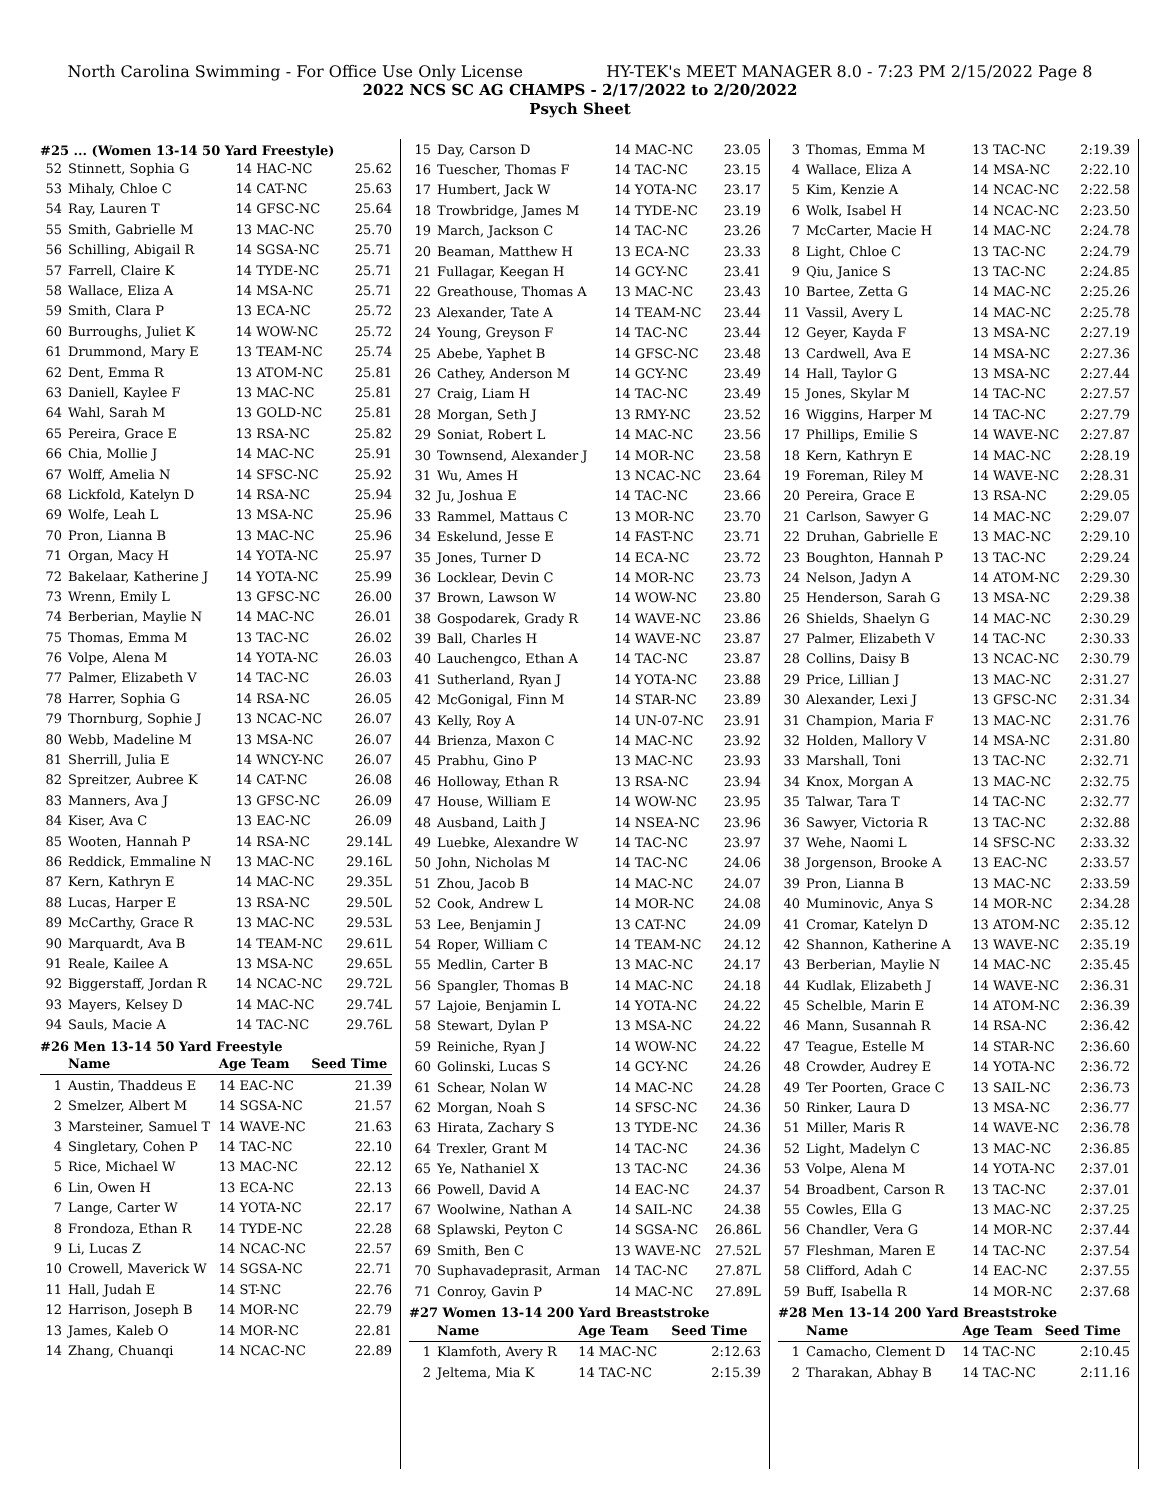North Carolina Swimming - For Office Use Only License HY-TEK's MEET MANAGER 8.0 - 7:23 PM 2/15/2022 Page 8
2022 NCS SC AG CHAMPS - 2/17/2022 to 2/20/2022
Psych Sheet
#25 ... (Women 13-14 50 Yard Freestyle)
| 52 | Stinnett, Sophia G | 14 HAC-NC | 25.62 |
| 53 | Mihaly, Chloe C | 14 CAT-NC | 25.63 |
| 54 | Ray, Lauren T | 14 GFSC-NC | 25.64 |
| 55 | Smith, Gabrielle M | 13 MAC-NC | 25.70 |
| 56 | Schilling, Abigail R | 14 SGSA-NC | 25.71 |
| 57 | Farrell, Claire K | 14 TYDE-NC | 25.71 |
| 58 | Wallace, Eliza A | 14 MSA-NC | 25.71 |
| 59 | Smith, Clara P | 13 ECA-NC | 25.72 |
| 60 | Burroughs, Juliet K | 14 WOW-NC | 25.72 |
| 61 | Drummond, Mary E | 13 TEAM-NC | 25.74 |
| 62 | Dent, Emma R | 13 ATOM-NC | 25.81 |
| 63 | Daniell, Kaylee F | 13 MAC-NC | 25.81 |
| 64 | Wahl, Sarah M | 13 GOLD-NC | 25.81 |
| 65 | Pereira, Grace E | 13 RSA-NC | 25.82 |
| 66 | Chia, Mollie J | 14 MAC-NC | 25.91 |
| 67 | Wolff, Amelia N | 14 SFSC-NC | 25.92 |
| 68 | Lickfold, Katelyn D | 14 RSA-NC | 25.94 |
| 69 | Wolfe, Leah L | 13 MSA-NC | 25.96 |
| 70 | Pron, Lianna B | 13 MAC-NC | 25.96 |
| 71 | Organ, Macy H | 14 YOTA-NC | 25.97 |
| 72 | Bakelaar, Katherine J | 14 YOTA-NC | 25.99 |
| 73 | Wrenn, Emily L | 13 GFSC-NC | 26.00 |
| 74 | Berberian, Maylie N | 14 MAC-NC | 26.01 |
| 75 | Thomas, Emma M | 13 TAC-NC | 26.02 |
| 76 | Volpe, Alena M | 14 YOTA-NC | 26.03 |
| 77 | Palmer, Elizabeth V | 14 TAC-NC | 26.03 |
| 78 | Harrer, Sophia G | 14 RSA-NC | 26.05 |
| 79 | Thornburg, Sophie J | 13 NCAC-NC | 26.07 |
| 80 | Webb, Madeline M | 13 MSA-NC | 26.07 |
| 81 | Sherrill, Julia E | 14 WNCY-NC | 26.07 |
| 82 | Spreitzer, Aubree K | 14 CAT-NC | 26.08 |
| 83 | Manners, Ava J | 13 GFSC-NC | 26.09 |
| 84 | Kiser, Ava C | 13 EAC-NC | 26.09 |
| 85 | Wooten, Hannah P | 14 RSA-NC | 29.14L |
| 86 | Reddick, Emmaline N | 13 MAC-NC | 29.16L |
| 87 | Kern, Kathryn E | 14 MAC-NC | 29.35L |
| 88 | Lucas, Harper E | 13 RSA-NC | 29.50L |
| 89 | McCarthy, Grace R | 13 MAC-NC | 29.53L |
| 90 | Marquardt, Ava B | 14 TEAM-NC | 29.61L |
| 91 | Reale, Kailee A | 13 MSA-NC | 29.65L |
| 92 | Biggerstaff, Jordan R | 14 NCAC-NC | 29.72L |
| 93 | Mayers, Kelsey D | 14 MAC-NC | 29.74L |
| 94 | Sauls, Macie A | 14 TAC-NC | 29.76L |
#26 Men 13-14 50 Yard Freestyle
| | Name | Age Team | Seed Time |
| --- | --- | --- | --- |
| 1 | Austin, Thaddeus E | 14 EAC-NC | 21.39 |
| 2 | Smelzer, Albert M | 14 SGSA-NC | 21.57 |
| 3 | Marsteiner, Samuel T | 14 WAVE-NC | 21.63 |
| 4 | Singletary, Cohen P | 14 TAC-NC | 22.10 |
| 5 | Rice, Michael W | 13 MAC-NC | 22.12 |
| 6 | Lin, Owen H | 13 ECA-NC | 22.13 |
| 7 | Lange, Carter W | 14 YOTA-NC | 22.17 |
| 8 | Frondoza, Ethan R | 14 TYDE-NC | 22.28 |
| 9 | Li, Lucas Z | 14 NCAC-NC | 22.57 |
| 10 | Crowell, Maverick W | 14 SGSA-NC | 22.71 |
| 11 | Hall, Judah E | 14 ST-NC | 22.76 |
| 12 | Harrison, Joseph B | 14 MOR-NC | 22.79 |
| 13 | James, Kaleb O | 14 MOR-NC | 22.81 |
| 14 | Zhang, Chuanqi | 14 NCAC-NC | 22.89 |
| 15 | Day, Carson D | 14 MAC-NC | 23.05 |
| 16 | Tuescher, Thomas F | 14 TAC-NC | 23.15 |
| 17 | Humbert, Jack W | 14 YOTA-NC | 23.17 |
| 18 | Trowbridge, James M | 14 TYDE-NC | 23.19 |
| 19 | March, Jackson C | 14 TAC-NC | 23.26 |
| 20 | Beaman, Matthew H | 13 ECA-NC | 23.33 |
| 21 | Fullagar, Keegan H | 14 GCY-NC | 23.41 |
| 22 | Greathouse, Thomas A | 13 MAC-NC | 23.43 |
| 23 | Alexander, Tate A | 14 TEAM-NC | 23.44 |
| 24 | Young, Greyson F | 14 TAC-NC | 23.44 |
| 25 | Abebe, Yaphet B | 14 GFSC-NC | 23.48 |
| 26 | Cathey, Anderson M | 14 GCY-NC | 23.49 |
| 27 | Craig, Liam H | 14 TAC-NC | 23.49 |
| 28 | Morgan, Seth J | 13 RMY-NC | 23.52 |
| 29 | Soniat, Robert L | 14 MAC-NC | 23.56 |
| 30 | Townsend, Alexander J | 14 MOR-NC | 23.58 |
| 31 | Wu, Ames H | 13 NCAC-NC | 23.64 |
| 32 | Ju, Joshua E | 14 TAC-NC | 23.66 |
| 33 | Rammel, Mattaus C | 13 MOR-NC | 23.70 |
| 34 | Eskelund, Jesse E | 14 FAST-NC | 23.71 |
| 35 | Jones, Turner D | 14 ECA-NC | 23.72 |
| 36 | Locklear, Devin C | 14 MOR-NC | 23.73 |
| 37 | Brown, Lawson W | 14 WOW-NC | 23.80 |
| 38 | Gospodarek, Grady R | 14 WAVE-NC | 23.86 |
| 39 | Ball, Charles H | 14 WAVE-NC | 23.87 |
| 40 | Lauchengco, Ethan A | 14 TAC-NC | 23.87 |
| 41 | Sutherland, Ryan J | 14 YOTA-NC | 23.88 |
| 42 | McGonigal, Finn M | 14 STAR-NC | 23.89 |
| 43 | Kelly, Roy A | 14 UN-07-NC | 23.91 |
| 44 | Brienza, Maxon C | 14 MAC-NC | 23.92 |
| 45 | Prabhu, Gino P | 13 MAC-NC | 23.93 |
| 46 | Holloway, Ethan R | 13 RSA-NC | 23.94 |
| 47 | House, William E | 14 WOW-NC | 23.95 |
| 48 | Ausband, Laith J | 14 NSEA-NC | 23.96 |
| 49 | Luebke, Alexandre W | 14 TAC-NC | 23.97 |
| 50 | John, Nicholas M | 14 TAC-NC | 24.06 |
| 51 | Zhou, Jacob B | 14 MAC-NC | 24.07 |
| 52 | Cook, Andrew L | 14 MOR-NC | 24.08 |
| 53 | Lee, Benjamin J | 13 CAT-NC | 24.09 |
| 54 | Roper, William C | 14 TEAM-NC | 24.12 |
| 55 | Medlin, Carter B | 13 MAC-NC | 24.17 |
| 56 | Spangler, Thomas B | 14 MAC-NC | 24.18 |
| 57 | Lajoie, Benjamin L | 14 YOTA-NC | 24.22 |
| 58 | Stewart, Dylan P | 13 MSA-NC | 24.22 |
| 59 | Reiniche, Ryan J | 14 WOW-NC | 24.22 |
| 60 | Golinski, Lucas S | 14 GCY-NC | 24.26 |
| 61 | Schear, Nolan W | 14 MAC-NC | 24.28 |
| 62 | Morgan, Noah S | 14 SFSC-NC | 24.36 |
| 63 | Hirata, Zachary S | 13 TYDE-NC | 24.36 |
| 64 | Trexler, Grant M | 14 TAC-NC | 24.36 |
| 65 | Ye, Nathaniel X | 13 TAC-NC | 24.36 |
| 66 | Powell, David A | 14 EAC-NC | 24.37 |
| 67 | Woolwine, Nathan A | 14 SAIL-NC | 24.38 |
| 68 | Splawski, Peyton C | 14 SGSA-NC | 26.86L |
| 69 | Smith, Ben C | 13 WAVE-NC | 27.52L |
| 70 | Suphavadeprasit, Arman | 14 TAC-NC | 27.87L |
| 71 | Conroy, Gavin P | 14 MAC-NC | 27.89L |
#27 Women 13-14 200 Yard Breaststroke
| | Name | Age Team | Seed Time |
| --- | --- | --- | --- |
| 1 | Klamfoth, Avery R | 14 MAC-NC | 2:12.63 |
| 2 | Jeltema, Mia K | 14 TAC-NC | 2:15.39 |
| 3 | Thomas, Emma M | 13 TAC-NC | 2:19.39 |
| 4 | Wallace, Eliza A | 14 MSA-NC | 2:22.10 |
| 5 | Kim, Kenzie A | 14 NCAC-NC | 2:22.58 |
| 6 | Wolk, Isabel H | 14 NCAC-NC | 2:23.50 |
| 7 | McCarter, Macie H | 14 MAC-NC | 2:24.78 |
| 8 | Light, Chloe C | 13 TAC-NC | 2:24.79 |
| 9 | Qiu, Janice S | 13 TAC-NC | 2:24.85 |
| 10 | Bartee, Zetta G | 14 MAC-NC | 2:25.26 |
| 11 | Vassil, Avery L | 14 MAC-NC | 2:25.78 |
| 12 | Geyer, Kayda F | 13 MSA-NC | 2:27.19 |
| 13 | Cardwell, Ava E | 14 MSA-NC | 2:27.36 |
| 14 | Hall, Taylor G | 13 MSA-NC | 2:27.44 |
| 15 | Jones, Skylar M | 14 TAC-NC | 2:27.57 |
| 16 | Wiggins, Harper M | 14 TAC-NC | 2:27.79 |
| 17 | Phillips, Emilie S | 14 WAVE-NC | 2:27.87 |
| 18 | Kern, Kathryn E | 14 MAC-NC | 2:28.19 |
| 19 | Foreman, Riley M | 14 WAVE-NC | 2:28.31 |
| 20 | Pereira, Grace E | 13 RSA-NC | 2:29.05 |
| 21 | Carlson, Sawyer G | 14 MAC-NC | 2:29.07 |
| 22 | Druhan, Gabrielle E | 13 MAC-NC | 2:29.10 |
| 23 | Boughton, Hannah P | 13 TAC-NC | 2:29.24 |
| 24 | Nelson, Jadyn A | 14 ATOM-NC | 2:29.30 |
| 25 | Henderson, Sarah G | 13 MSA-NC | 2:29.38 |
| 26 | Shields, Shaelyn G | 14 MAC-NC | 2:30.29 |
| 27 | Palmer, Elizabeth V | 14 TAC-NC | 2:30.33 |
| 28 | Collins, Daisy B | 13 NCAC-NC | 2:30.79 |
| 29 | Price, Lillian J | 13 MAC-NC | 2:31.27 |
| 30 | Alexander, Lexi J | 13 GFSC-NC | 2:31.34 |
| 31 | Champion, Maria F | 13 MAC-NC | 2:31.76 |
| 32 | Holden, Mallory V | 14 MSA-NC | 2:31.80 |
| 33 | Marshall, Toni | 13 TAC-NC | 2:32.71 |
| 34 | Knox, Morgan A | 13 MAC-NC | 2:32.75 |
| 35 | Talwar, Tara T | 14 TAC-NC | 2:32.77 |
| 36 | Sawyer, Victoria R | 13 TAC-NC | 2:32.88 |
| 37 | Wehe, Naomi L | 14 SFSC-NC | 2:33.32 |
| 38 | Jorgenson, Brooke A | 13 EAC-NC | 2:33.57 |
| 39 | Pron, Lianna B | 13 MAC-NC | 2:33.59 |
| 40 | Muminovic, Anya S | 14 MOR-NC | 2:34.28 |
| 41 | Cromar, Katelyn D | 13 ATOM-NC | 2:35.12 |
| 42 | Shannon, Katherine A | 13 WAVE-NC | 2:35.19 |
| 43 | Berberian, Maylie N | 14 MAC-NC | 2:35.45 |
| 44 | Kudlak, Elizabeth J | 14 WAVE-NC | 2:36.31 |
| 45 | Schelble, Marin E | 14 ATOM-NC | 2:36.39 |
| 46 | Mann, Susannah R | 14 RSA-NC | 2:36.42 |
| 47 | Teague, Estelle M | 14 STAR-NC | 2:36.60 |
| 48 | Crowder, Audrey E | 14 YOTA-NC | 2:36.72 |
| 49 | Ter Poorten, Grace C | 13 SAIL-NC | 2:36.73 |
| 50 | Rinker, Laura D | 13 MSA-NC | 2:36.77 |
| 51 | Miller, Maris R | 14 WAVE-NC | 2:36.78 |
| 52 | Light, Madelyn C | 13 MAC-NC | 2:36.85 |
| 53 | Volpe, Alena M | 14 YOTA-NC | 2:37.01 |
| 54 | Broadbent, Carson R | 13 TAC-NC | 2:37.01 |
| 55 | Cowles, Ella G | 13 MAC-NC | 2:37.25 |
| 56 | Chandler, Vera G | 14 MOR-NC | 2:37.44 |
| 57 | Fleshman, Maren E | 14 TAC-NC | 2:37.54 |
| 58 | Clifford, Adah C | 14 EAC-NC | 2:37.55 |
| 59 | Buff, Isabella R | 14 MOR-NC | 2:37.68 |
#28 Men 13-14 200 Yard Breaststroke
| | Name | Age Team | Seed Time |
| --- | --- | --- | --- |
| 1 | Camacho, Clement D | 14 TAC-NC | 2:10.45 |
| 2 | Tharakan, Abhay B | 14 TAC-NC | 2:11.16 |